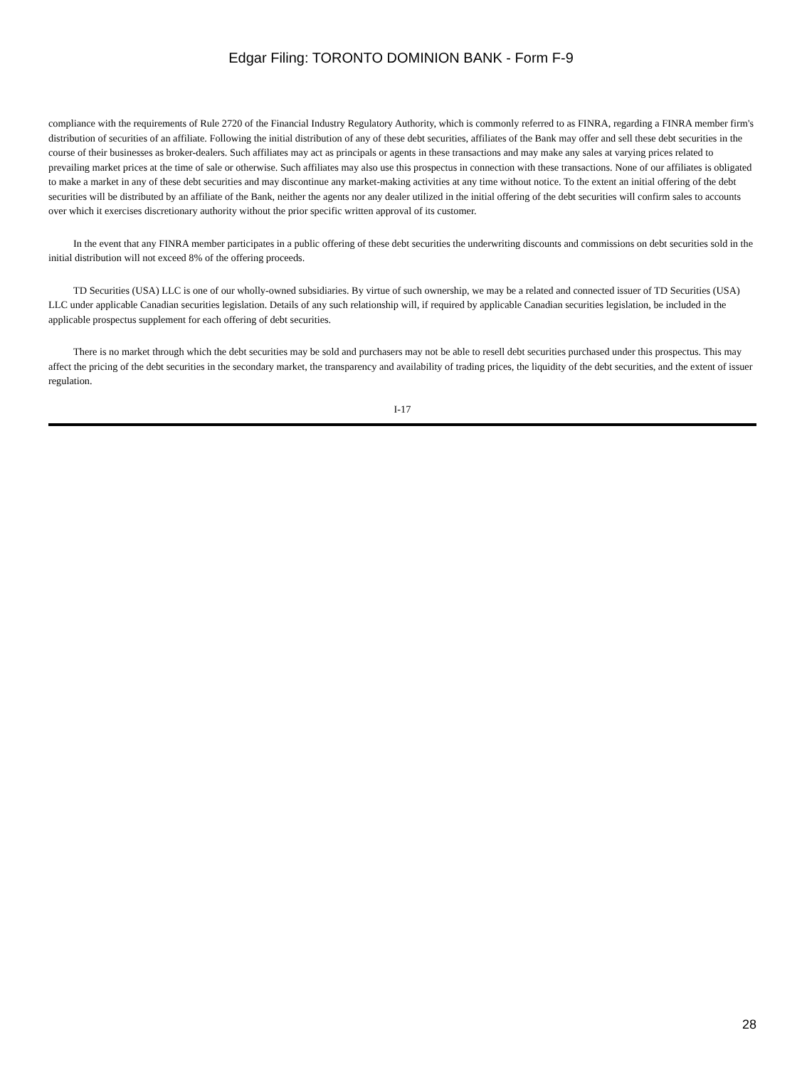Edgar Filing: TORONTO DOMINION BANK - Form F-9
compliance with the requirements of Rule 2720 of the Financial Industry Regulatory Authority, which is commonly referred to as FINRA, regarding a FINRA member firm's distribution of securities of an affiliate. Following the initial distribution of any of these debt securities, affiliates of the Bank may offer and sell these debt securities in the course of their businesses as broker-dealers. Such affiliates may act as principals or agents in these transactions and may make any sales at varying prices related to prevailing market prices at the time of sale or otherwise. Such affiliates may also use this prospectus in connection with these transactions. None of our affiliates is obligated to make a market in any of these debt securities and may discontinue any market-making activities at any time without notice. To the extent an initial offering of the debt securities will be distributed by an affiliate of the Bank, neither the agents nor any dealer utilized in the initial offering of the debt securities will confirm sales to accounts over which it exercises discretionary authority without the prior specific written approval of its customer.
In the event that any FINRA member participates in a public offering of these debt securities the underwriting discounts and commissions on debt securities sold in the initial distribution will not exceed 8% of the offering proceeds.
TD Securities (USA) LLC is one of our wholly-owned subsidiaries. By virtue of such ownership, we may be a related and connected issuer of TD Securities (USA) LLC under applicable Canadian securities legislation. Details of any such relationship will, if required by applicable Canadian securities legislation, be included in the applicable prospectus supplement for each offering of debt securities.
There is no market through which the debt securities may be sold and purchasers may not be able to resell debt securities purchased under this prospectus. This may affect the pricing of the debt securities in the secondary market, the transparency and availability of trading prices, the liquidity of the debt securities, and the extent of issuer regulation.
I-17
28